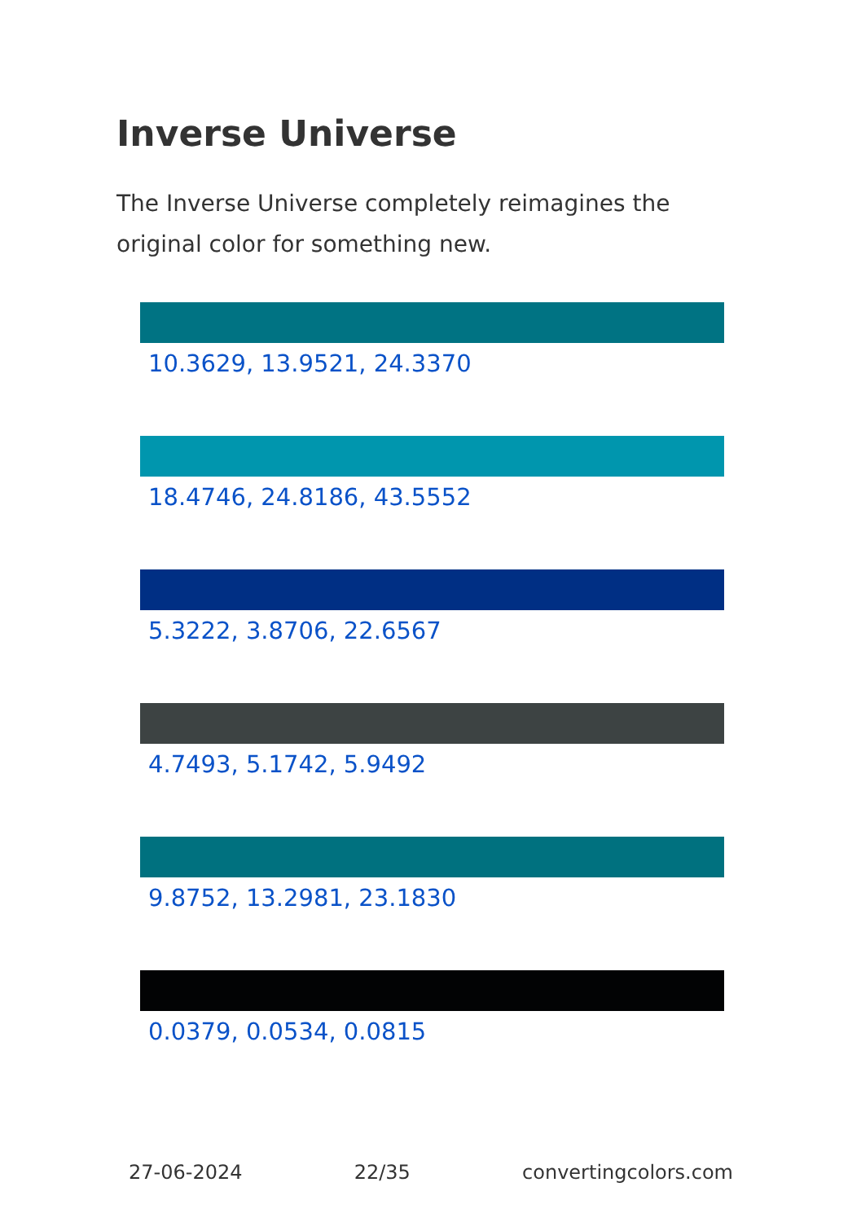Inverse Universe
The Inverse Universe completely reimagines the original color for something new.
10.3629, 13.9521, 24.3370
18.4746, 24.8186, 43.5552
5.3222, 3.8706, 22.6567
4.7493, 5.1742, 5.9492
9.8752, 13.2981, 23.1830
0.0379, 0.0534, 0.0815
27-06-2024 22/35 convertingcolors.com